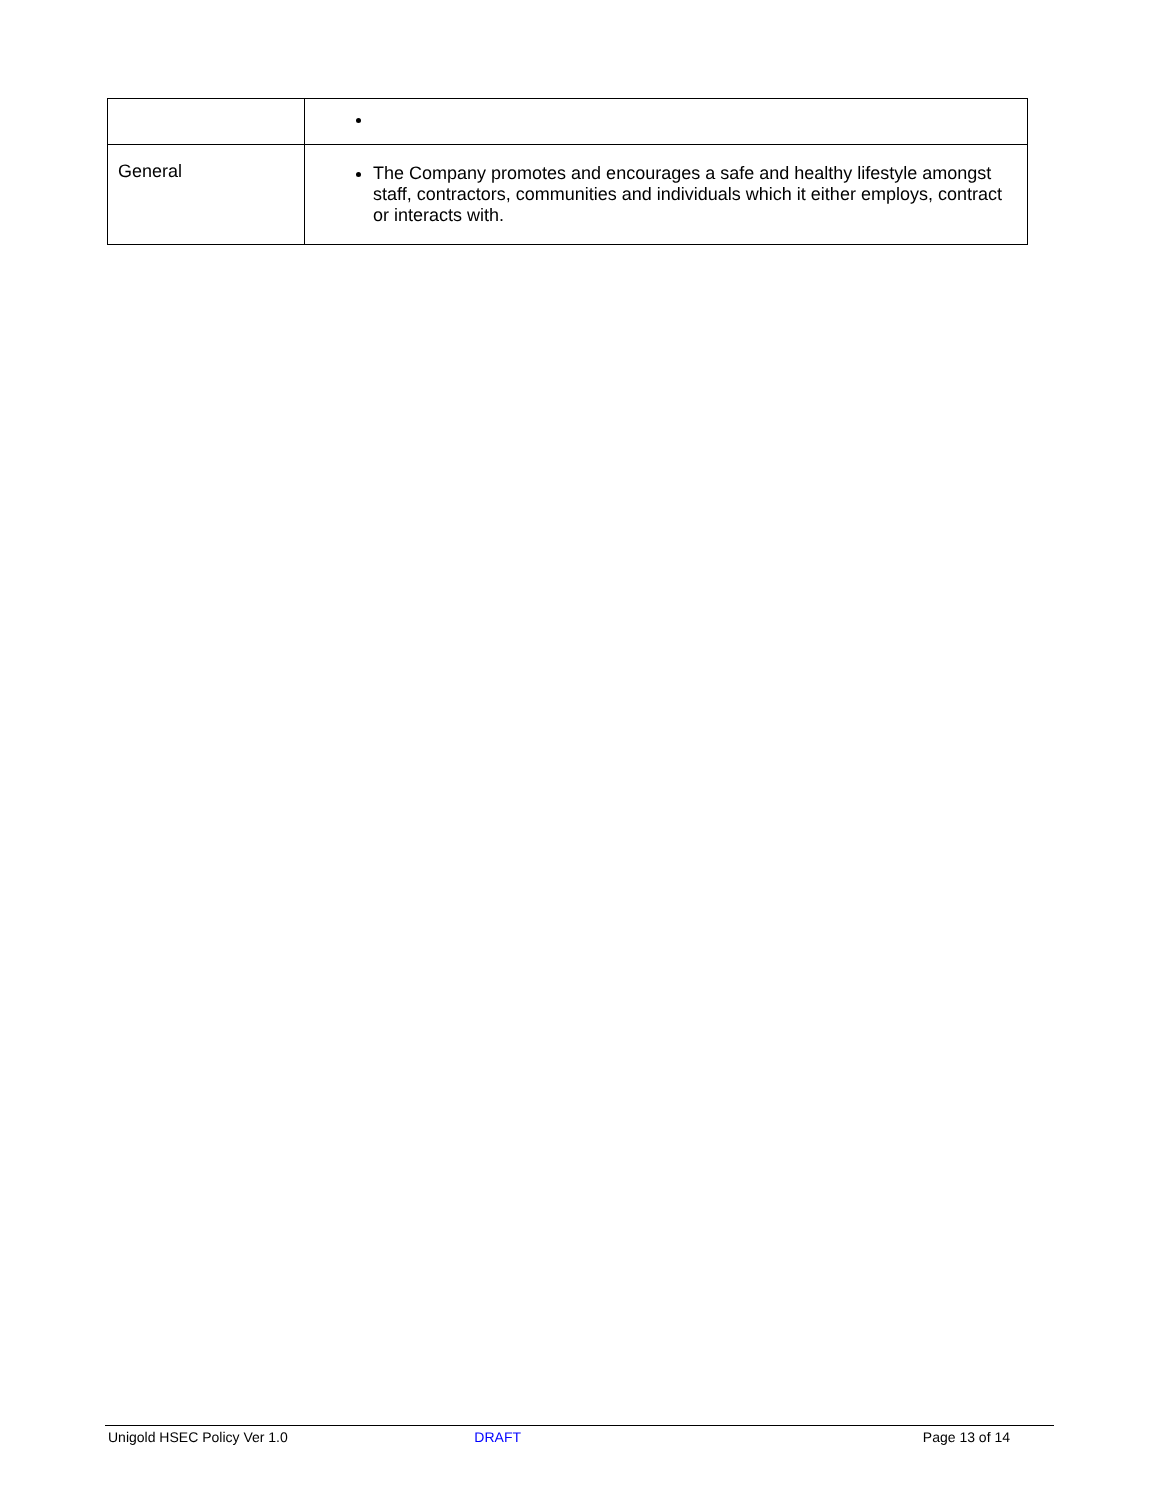| General | The Company promotes and encourages a safe and healthy lifestyle amongst staff, contractors, communities and individuals which it either employs, contract or interacts with. |
Unigold HSEC Policy Ver 1.0 DRAFT Page 13 of 14